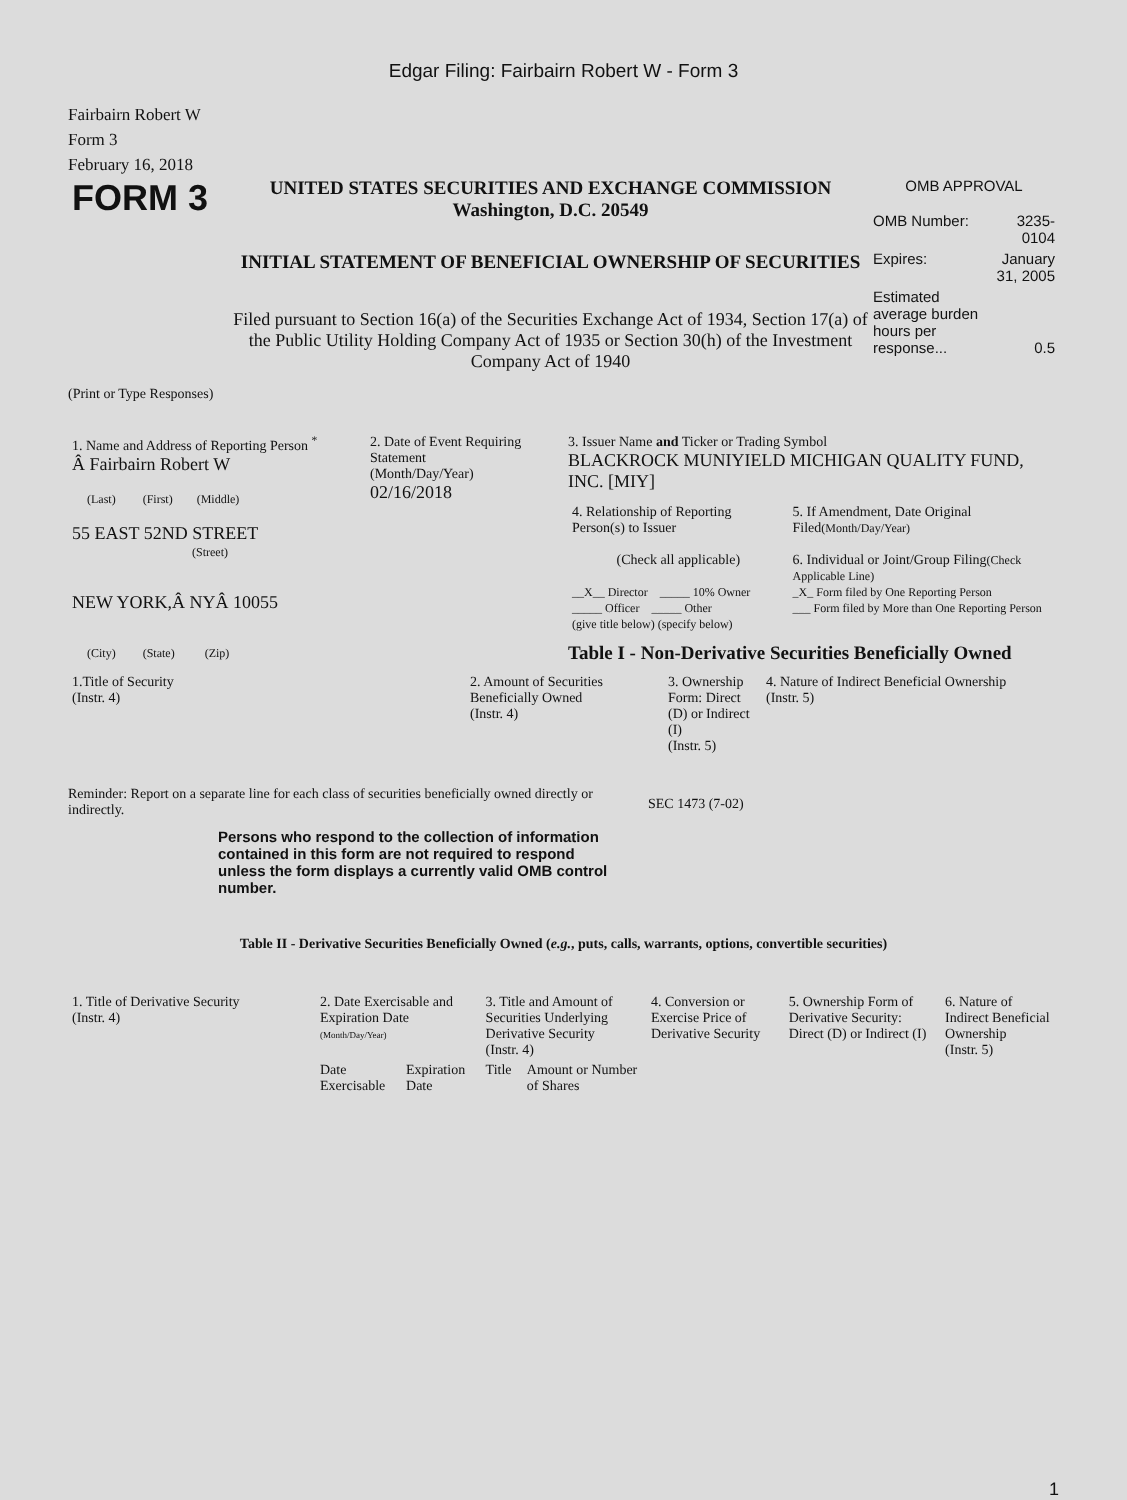Edgar Filing: Fairbairn Robert W - Form 3
Fairbairn Robert W
Form 3
February 16, 2018
FORM 3
UNITED STATES SECURITIES AND EXCHANGE COMMISSION
Washington, D.C. 20549
INITIAL STATEMENT OF BENEFICIAL OWNERSHIP OF SECURITIES
Filed pursuant to Section 16(a) of the Securities Exchange Act of 1934, Section 17(a) of the Public Utility Holding Company Act of 1935 or Section 30(h) of the Investment Company Act of 1940
OMB APPROVAL
| OMB Number: | 3235-0104 |
| Expires: | January 31, 2005 |
| Estimated average burden hours per response... | 0.5 |
(Print or Type Responses)
| 1. Name and Address of Reporting Person <sup>*</sup> Â Fairbairn Robert W (Last) (First) (Middle) 55 EAST 52ND STREET (Street) NEW YORK,Â NYÂ 10055 (City) (State) (Zip) | 2. Date of Event Requiring Statement (Month/Day/Year) 02/16/2018 | 3. Issuer Name and Ticker or Trading Symbol BLACKROCK MUNIYIELD MICHIGAN QUALITY FUND, INC. [MIY] / 4. Relationship of Reporting Person(s) to Issuer (Check all applicable) __X__ Director _____ 10% Owner _____ Officer _____ Other (give title below) (specify below) / 5. If Amendment, Date Original Filed (Month/Day/Year) 6. Individual or Joint/Group Filing (Check Applicable Line) _X_ Form filed by One Reporting Person ___ Form filed by More than One Reporting Person / Table I - Non-Derivative Securities Beneficially Owned |
| 1.Title of Security (Instr. 4) | 2. Amount of Securities Beneficially Owned (Instr. 4) | 3. Ownership Form: Direct (D) or Indirect (I) (Instr. 5) | 4. Nature of Indirect Beneficial Ownership (Instr. 5) |
| --- | --- | --- | --- |
Reminder: Report on a separate line for each class of securities beneficially owned directly or indirectly.
SEC 1473 (7-02)
Persons who respond to the collection of information contained in this form are not required to respond unless the form displays a currently valid OMB control number.
Table II - Derivative Securities Beneficially Owned (e.g., puts, calls, warrants, options, convertible securities)
| 1. Title of Derivative Security (Instr. 4) | 2. Date Exercisable and Expiration Date (Month/Day/Year) | | 3. Title and Amount of Securities Underlying Derivative Security (Instr. 4) | | 4. Conversion or Exercise Price of Derivative Security | 5. Ownership Form of Derivative Security: Direct (D) or Indirect (I) | 6. Nature of Indirect Beneficial Ownership (Instr. 5) |
| --- | --- | --- | --- | --- | --- | --- | --- |
| | Date Exercisable | Expiration Date | Title | Amount or Number of Shares | | | |
1